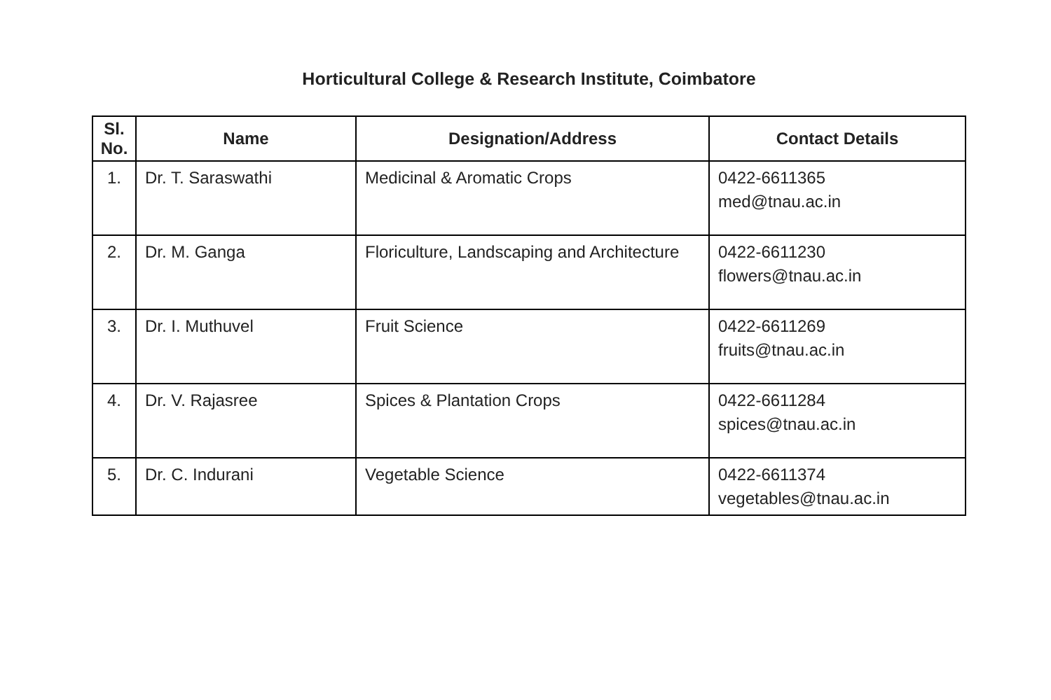Horticultural College & Research Institute, Coimbatore
| Sl. No. | Name | Designation/Address | Contact Details |
| --- | --- | --- | --- |
| 1. | Dr. T. Saraswathi | Medicinal & Aromatic Crops | 0422-6611365 med@tnau.ac.in |
| 2. | Dr. M. Ganga | Floriculture, Landscaping and Architecture | 0422-6611230 flowers@tnau.ac.in |
| 3. | Dr. I. Muthuvel | Fruit Science | 0422-6611269 fruits@tnau.ac.in |
| 4. | Dr. V. Rajasree | Spices & Plantation Crops | 0422-6611284 spices@tnau.ac.in |
| 5. | Dr. C. Indurani | Vegetable Science | 0422-6611374 vegetables@tnau.ac.in |